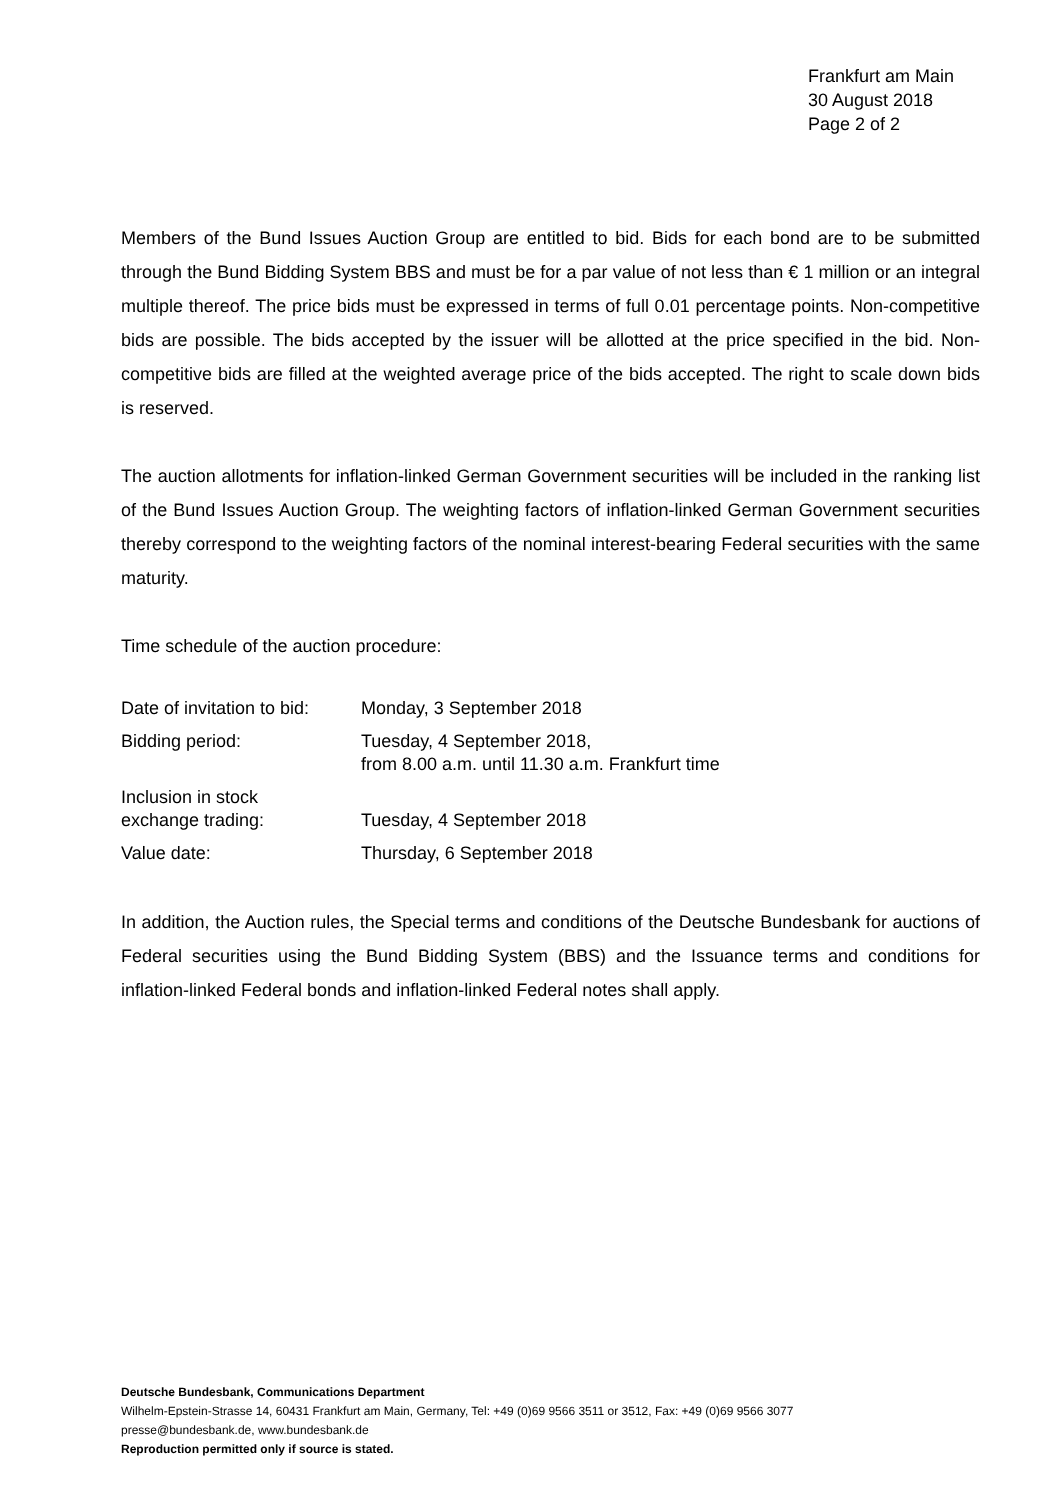Frankfurt am Main
30 August 2018
Page 2 of 2
Members of the Bund Issues Auction Group are entitled to bid. Bids for each bond are to be submitted through the Bund Bidding System BBS and must be for a par value of not less than € 1 million or an integral multiple thereof. The price bids must be expressed in terms of full 0.01 percentage points. Non-competitive bids are possible. The bids accepted by the issuer will be allotted at the price specified in the bid. Non-competitive bids are filled at the weighted average price of the bids accepted. The right to scale down bids is reserved.
The auction allotments for inflation-linked German Government securities will be included in the ranking list of the Bund Issues Auction Group. The weighting factors of inflation-linked German Government securities thereby correspond to the weighting factors of the nominal interest-bearing Federal securities with the same maturity.
Time schedule of the auction procedure:
| Date of invitation to bid: | Monday, 3 September 2018 |
| Bidding period: | Tuesday, 4 September 2018, from 8.00 a.m. until 11.30 a.m. Frankfurt time |
| Inclusion in stock exchange trading: | Tuesday, 4 September 2018 |
| Value date: | Thursday, 6 September 2018 |
In addition, the Auction rules, the Special terms and conditions of the Deutsche Bundesbank for auctions of Federal securities using the Bund Bidding System (BBS) and the Issuance terms and conditions for inflation-linked Federal bonds and inflation-linked Federal notes shall apply.
Deutsche Bundesbank, Communications Department
Wilhelm-Epstein-Strasse 14, 60431 Frankfurt am Main, Germany, Tel: +49 (0)69 9566 3511 or 3512, Fax: +49 (0)69 9566 3077
presse@bundesbank.de, www.bundesbank.de
Reproduction permitted only if source is stated.